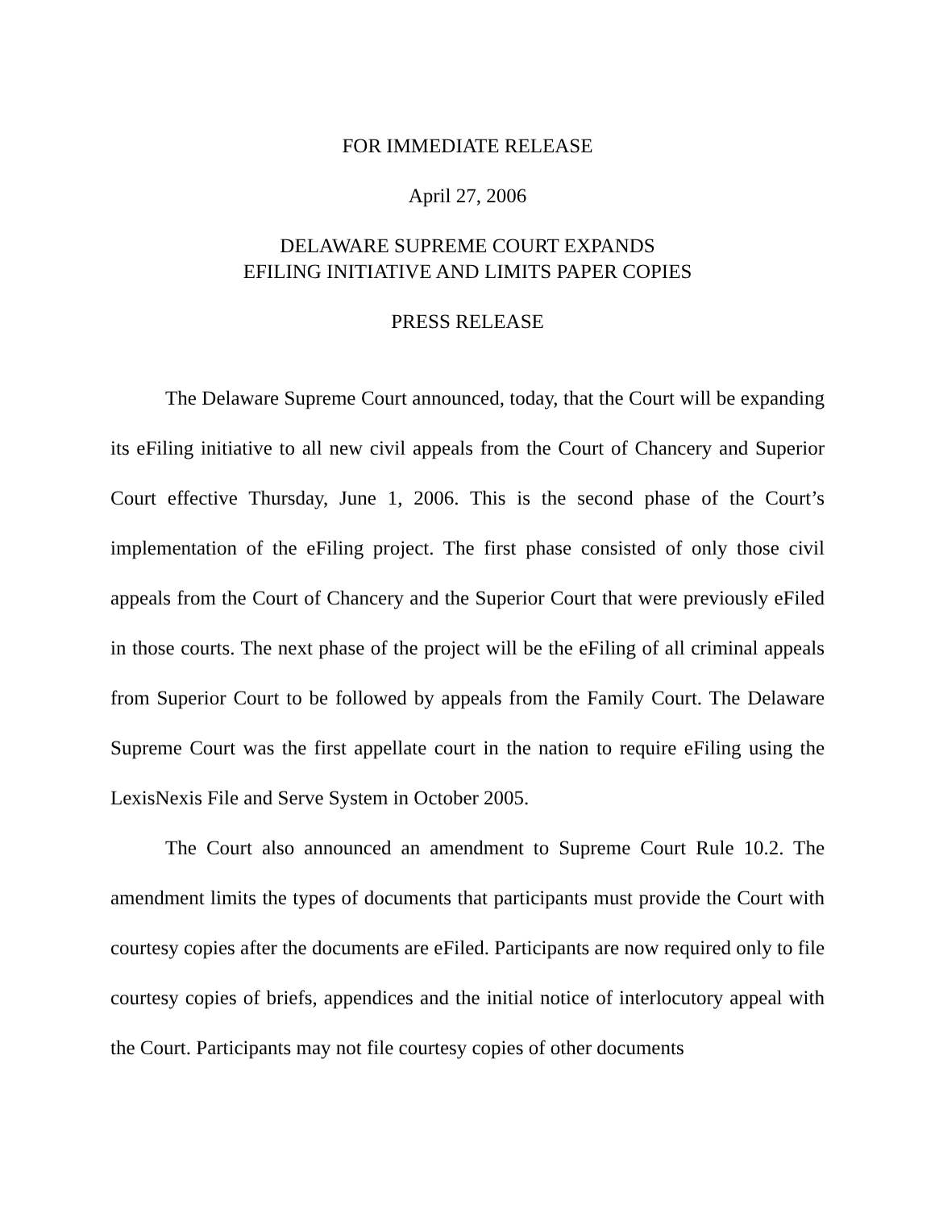FOR IMMEDIATE RELEASE
April 27, 2006
DELAWARE SUPREME COURT EXPANDS
EFILING INITIATIVE AND LIMITS PAPER COPIES
PRESS RELEASE
The Delaware Supreme Court announced, today, that the Court will be expanding its eFiling initiative to all new civil appeals from the Court of Chancery and Superior Court effective Thursday, June 1, 2006. This is the second phase of the Court’s implementation of the eFiling project. The first phase consisted of only those civil appeals from the Court of Chancery and the Superior Court that were previously eFiled in those courts. The next phase of the project will be the eFiling of all criminal appeals from Superior Court to be followed by appeals from the Family Court. The Delaware Supreme Court was the first appellate court in the nation to require eFiling using the LexisNexis File and Serve System in October 2005.
The Court also announced an amendment to Supreme Court Rule 10.2. The amendment limits the types of documents that participants must provide the Court with courtesy copies after the documents are eFiled. Participants are now required only to file courtesy copies of briefs, appendices and the initial notice of interlocutory appeal with the Court. Participants may not file courtesy copies of other documents